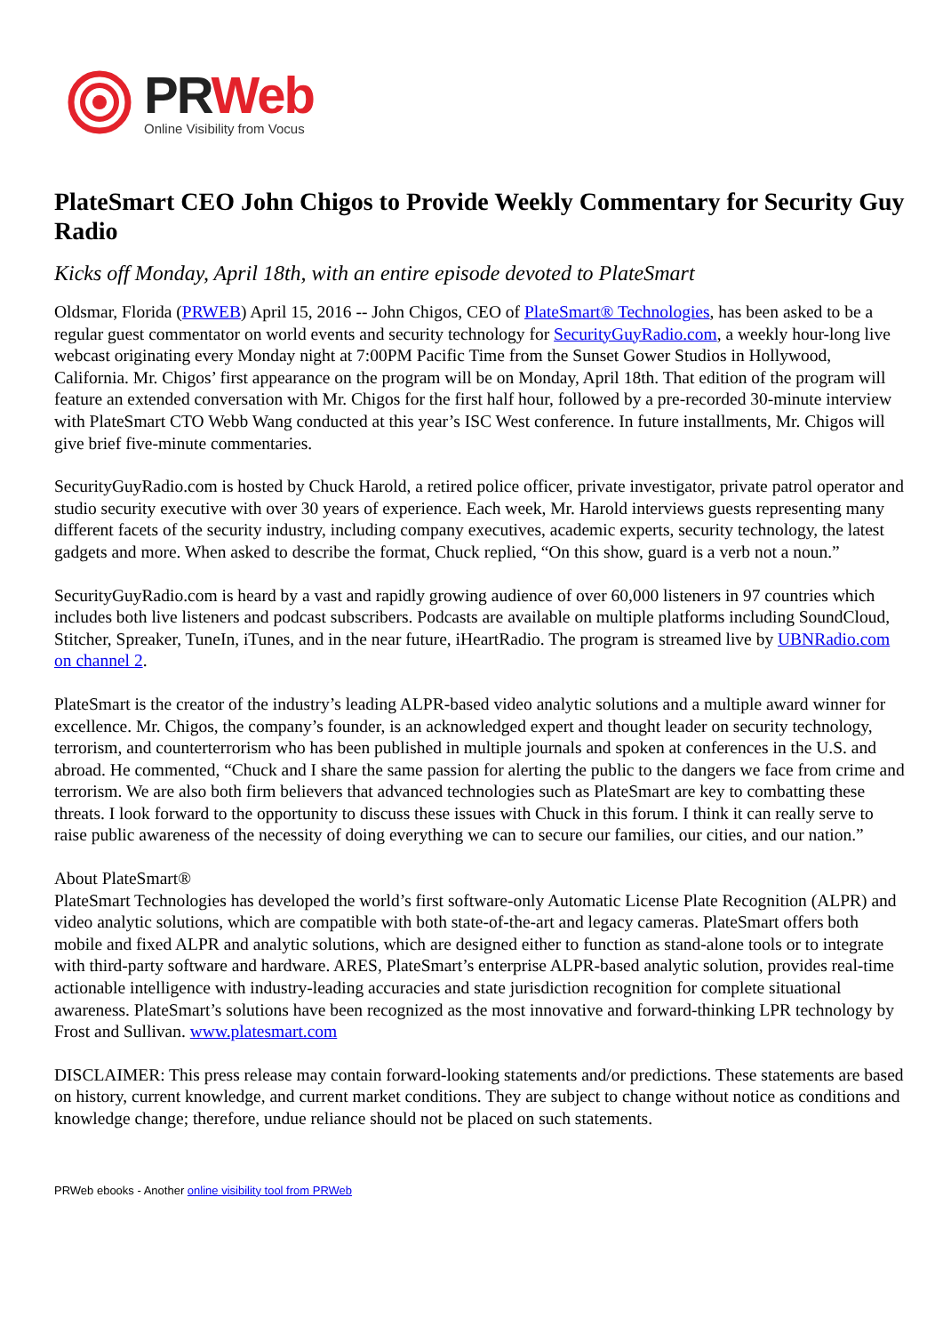PRWeb
Online Visibility from Vocus
PlateSmart CEO John Chigos to Provide Weekly Commentary for Security Guy Radio
Kicks off Monday, April 18th, with an entire episode devoted to PlateSmart
Oldsmar, Florida (PRWEB) April 15, 2016 -- John Chigos, CEO of PlateSmart® Technologies, has been asked to be a regular guest commentator on world events and security technology for SecurityGuyRadio.com, a weekly hour-long live webcast originating every Monday night at 7:00PM Pacific Time from the Sunset Gower Studios in Hollywood, California. Mr. Chigos’ first appearance on the program will be on Monday, April 18th. That edition of the program will feature an extended conversation with Mr. Chigos for the first half hour, followed by a pre-recorded 30-minute interview with PlateSmart CTO Webb Wang conducted at this year’s ISC West conference. In future installments, Mr. Chigos will give brief five-minute commentaries.
SecurityGuyRadio.com is hosted by Chuck Harold, a retired police officer, private investigator, private patrol operator and studio security executive with over 30 years of experience. Each week, Mr. Harold interviews guests representing many different facets of the security industry, including company executives, academic experts, security technology, the latest gadgets and more. When asked to describe the format, Chuck replied, “On this show, guard is a verb not a noun.”
SecurityGuyRadio.com is heard by a vast and rapidly growing audience of over 60,000 listeners in 97 countries which includes both live listeners and podcast subscribers. Podcasts are available on multiple platforms including SoundCloud, Stitcher, Spreaker, TuneIn, iTunes, and in the near future, iHeartRadio. The program is streamed live by UBNRadio.com on channel 2.
PlateSmart is the creator of the industry’s leading ALPR-based video analytic solutions and a multiple award winner for excellence. Mr. Chigos, the company’s founder, is an acknowledged expert and thought leader on security technology, terrorism, and counterterrorism who has been published in multiple journals and spoken at conferences in the U.S. and abroad. He commented, “Chuck and I share the same passion for alerting the public to the dangers we face from crime and terrorism. We are also both firm believers that advanced technologies such as PlateSmart are key to combatting these threats. I look forward to the opportunity to discuss these issues with Chuck in this forum. I think it can really serve to raise public awareness of the necessity of doing everything we can to secure our families, our cities, and our nation.”
About PlateSmart®
PlateSmart Technologies has developed the world’s first software-only Automatic License Plate Recognition (ALPR) and video analytic solutions, which are compatible with both state-of-the-art and legacy cameras. PlateSmart offers both mobile and fixed ALPR and analytic solutions, which are designed either to function as stand-alone tools or to integrate with third-party software and hardware. ARES, PlateSmart’s enterprise ALPR-based analytic solution, provides real-time actionable intelligence with industry-leading accuracies and state jurisdiction recognition for complete situational awareness. PlateSmart’s solutions have been recognized as the most innovative and forward-thinking LPR technology by Frost and Sullivan. www.platesmart.com
DISCLAIMER: This press release may contain forward-looking statements and/or predictions. These statements are based on history, current knowledge, and current market conditions. They are subject to change without notice as conditions and knowledge change; therefore, undue reliance should not be placed on such statements.
PRWeb ebooks - Another online visibility tool from PRWeb